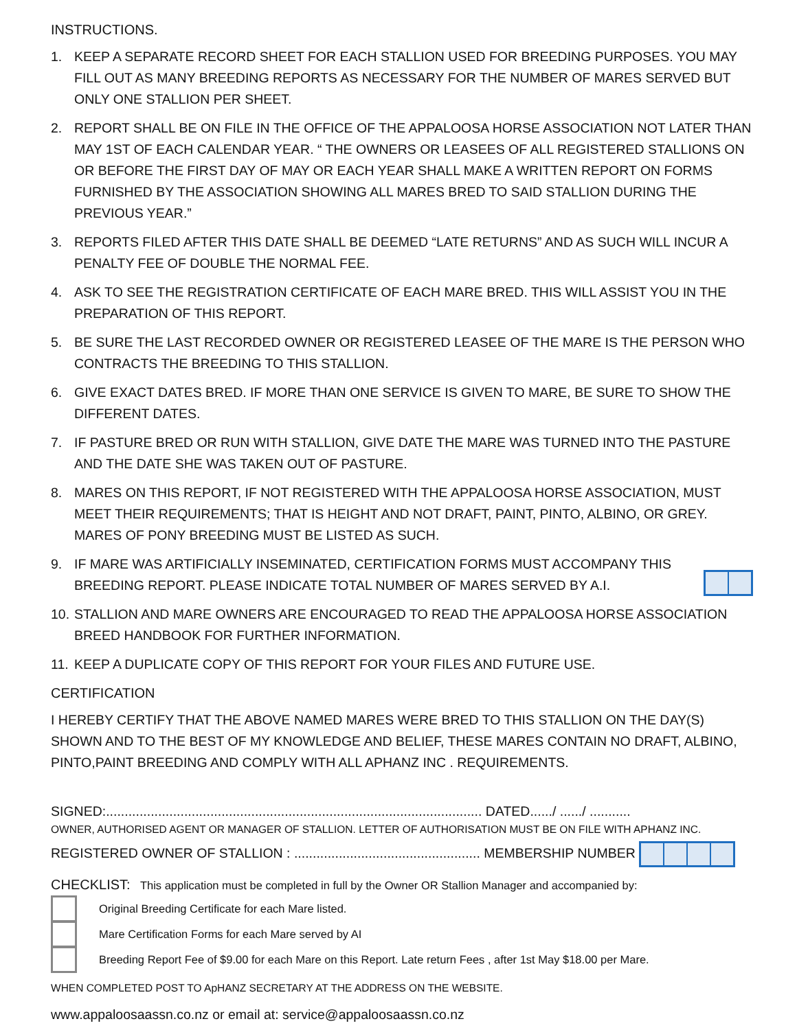INSTRUCTIONS.
1. KEEP A SEPARATE RECORD SHEET FOR EACH STALLION USED FOR BREEDING PURPOSES. YOU MAY FILL OUT AS MANY BREEDING REPORTS AS NECESSARY FOR THE NUMBER OF MARES SERVED BUT ONLY ONE STALLION PER SHEET.
2. REPORT SHALL BE ON FILE IN THE OFFICE OF THE APPALOOSA HORSE ASSOCIATION NOT LATER THAN MAY 1ST OF EACH CALENDAR YEAR. “ THE OWNERS OR LEASEES OF ALL REGISTERED STALLIONS ON OR BEFORE THE FIRST DAY OF MAY OR EACH YEAR SHALL MAKE A WRITTEN REPORT ON FORMS FURNISHED BY THE ASSOCIATION SHOWING ALL MARES BRED TO SAID STALLION DURING THE PREVIOUS YEAR.”
3. REPORTS FILED AFTER THIS DATE SHALL BE DEEMED “LATE RETURNS” AND AS SUCH WILL INCUR A PENALTY FEE OF DOUBLE THE NORMAL FEE.
4. ASK TO SEE THE REGISTRATION CERTIFICATE OF EACH MARE BRED. THIS WILL ASSIST YOU IN THE PREPARATION OF THIS REPORT.
5. BE SURE THE LAST RECORDED OWNER OR REGISTERED LEASEE OF THE MARE IS THE PERSON WHO CONTRACTS THE BREEDING TO THIS STALLION.
6. GIVE EXACT DATES BRED. IF MORE THAN ONE SERVICE IS GIVEN TO MARE, BE SURE TO SHOW THE DIFFERENT DATES.
7. IF PASTURE BRED OR RUN WITH STALLION, GIVE DATE THE MARE WAS TURNED INTO THE PASTURE AND THE DATE SHE WAS TAKEN OUT OF PASTURE.
8. MARES ON THIS REPORT, IF NOT REGISTERED WITH THE APPALOOSA HORSE ASSOCIATION, MUST MEET THEIR REQUIREMENTS; THAT IS HEIGHT AND NOT DRAFT, PAINT, PINTO, ALBINO, OR GREY. MARES OF PONY BREEDING MUST BE LISTED AS SUCH.
9. IF MARE WAS ARTIFICIALLY INSEMINATED, CERTIFICATION FORMS MUST ACCOMPANY THIS BREEDING REPORT. PLEASE INDICATE TOTAL NUMBER OF MARES SERVED BY A.I.
10. STALLION AND MARE OWNERS ARE ENCOURAGED TO READ THE APPALOOSA HORSE ASSOCIATION BREED HANDBOOK FOR FURTHER INFORMATION.
11. KEEP A DUPLICATE COPY OF THIS REPORT FOR YOUR FILES AND FUTURE USE.
CERTIFICATION
I HEREBY CERTIFY THAT THE ABOVE NAMED MARES WERE BRED TO THIS STALLION ON THE DAY(S) SHOWN AND TO THE BEST OF MY KNOWLEDGE AND BELIEF, THESE MARES CONTAIN NO DRAFT, ALBINO, PINTO,PAINT BREEDING AND COMPLY WITH ALL APHANZ INC . REQUIREMENTS.
SIGNED:..................................................................................................... DATED....../ ....../ ...........
OWNER, AUTHORISED AGENT OR MANAGER OF STALLION. LETTER OF AUTHORISATION MUST BE ON FILE WITH APHANZ INC.
REGISTERED OWNER OF STALLION : .................................................. MEMBERSHIP NUMBER
CHECKLIST: This application must be completed in full by the Owner OR Stallion Manager and accompanied by:
Original Breeding Certificate for each Mare listed.
Mare Certification Forms for each Mare served by AI
Breeding Report Fee of $9.00 for each Mare on this Report. Late return Fees , after 1st May $18.00 per Mare.
WHEN COMPLETED POST TO ApHANZ SECRETARY AT THE ADDRESS ON THE WEBSITE.
www.appaloosaassn.co.nz or email at: service@appaloosaassn.co.nz